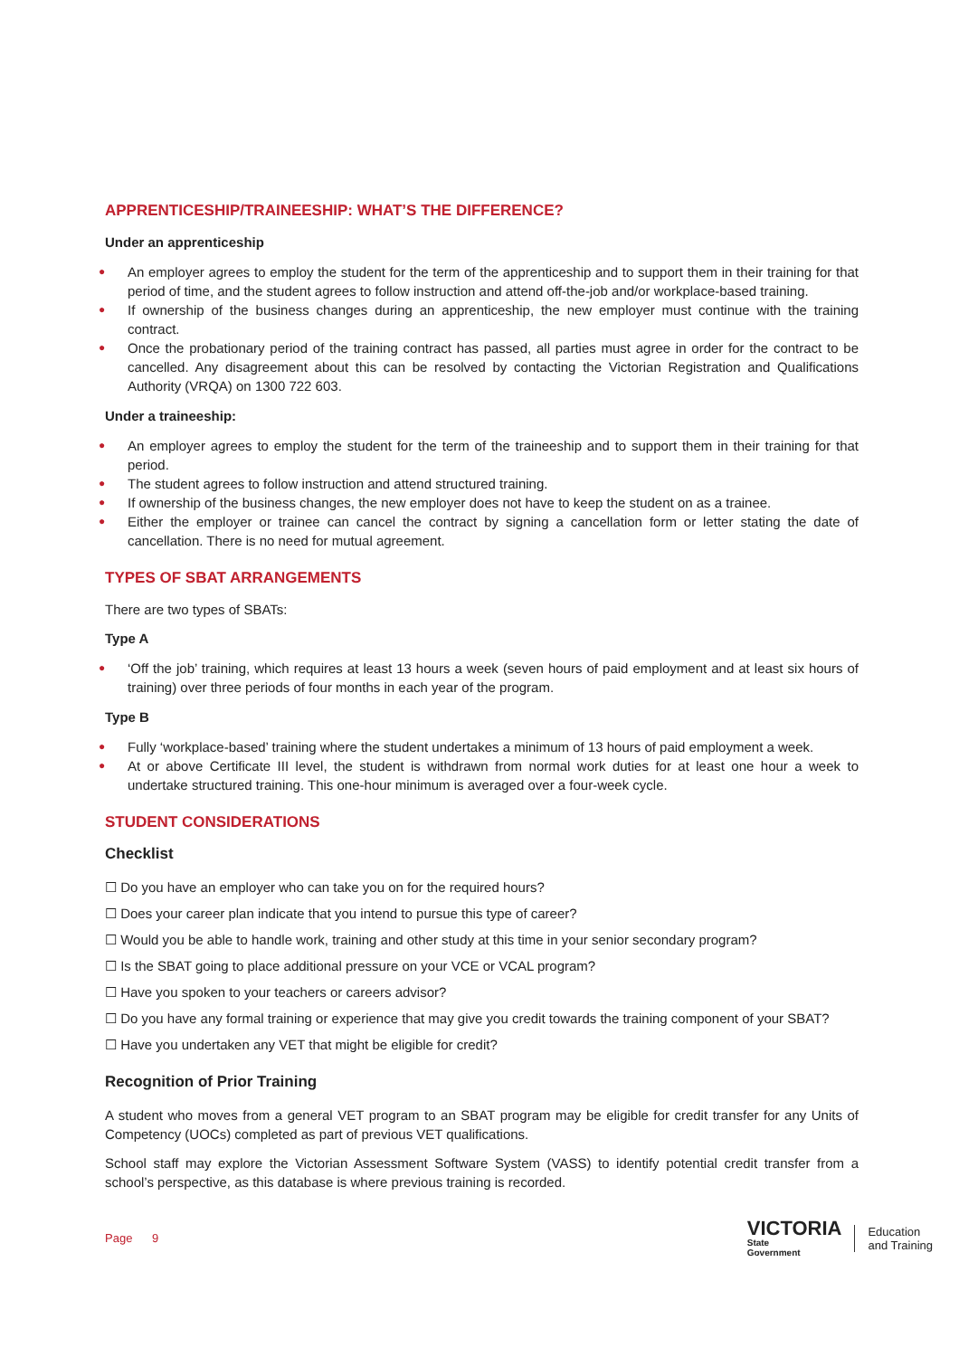APPRENTICESHIP/TRAINEESHIP: WHAT’S THE DIFFERENCE?
Under an apprenticeship
● An employer agrees to employ the student for the term of the apprenticeship and to support them in their training for that period of time, and the student agrees to follow instruction and attend off-the-job and/or workplace-based training.
● If ownership of the business changes during an apprenticeship, the new employer must continue with the training contract.
● Once the probationary period of the training contract has passed, all parties must agree in order for the contract to be cancelled. Any disagreement about this can be resolved by contacting the Victorian Registration and Qualifications Authority (VRQA) on 1300 722 603.
Under a traineeship:
● An employer agrees to employ the student for the term of the traineeship and to support them in their training for that period.
● The student agrees to follow instruction and attend structured training.
● If ownership of the business changes, the new employer does not have to keep the student on as a trainee.
● Either the employer or trainee can cancel the contract by signing a cancellation form or letter stating the date of cancellation. There is no need for mutual agreement.
TYPES OF SBAT ARRANGEMENTS
There are two types of SBATs:
Type A
● ‘Off the job’ training, which requires at least 13 hours a week (seven hours of paid employment and at least six hours of training) over three periods of four months in each year of the program.
Type B
● Fully ‘workplace-based’ training where the student undertakes a minimum of 13 hours of paid employment a week.
● At or above Certificate III level, the student is withdrawn from normal work duties for at least one hour a week to undertake structured training. This one-hour minimum is averaged over a four-week cycle.
STUDENT CONSIDERATIONS
Checklist
☐ Do you have an employer who can take you on for the required hours?
☐ Does your career plan indicate that you intend to pursue this type of career?
☐ Would you be able to handle work, training and other study at this time in your senior secondary program?
☐ Is the SBAT going to place additional pressure on your VCE or VCAL program?
☐ Have you spoken to your teachers or careers advisor?
☐ Do you have any formal training or experience that may give you credit towards the training component of your SBAT?
☐ Have you undertaken any VET that might be eligible for credit?
Recognition of Prior Training
A student who moves from a general VET program to an SBAT program may be eligible for credit transfer for any Units of Competency (UOCs) completed as part of previous VET qualifications.
School staff may explore the Victorian Assessment Software System (VASS) to identify potential credit transfer from a school’s perspective, as this database is where previous training is recorded.
Page 9
VICTORIA
State
Government
Education
and Training